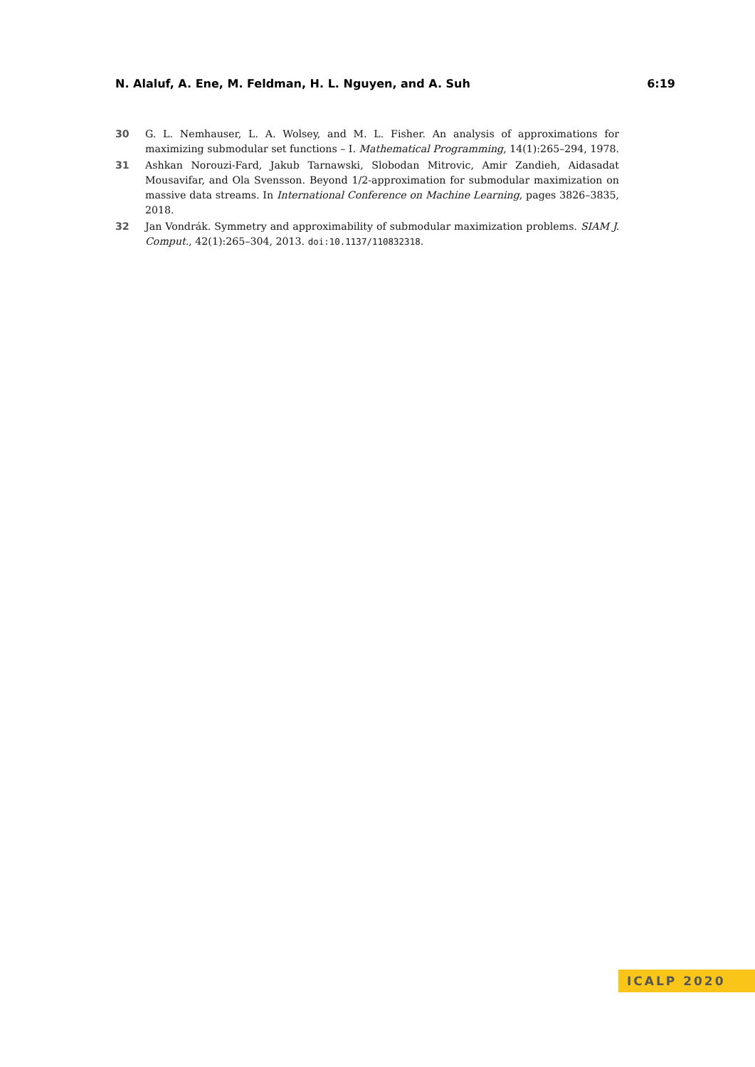N. Alaluf, A. Ene, M. Feldman, H. L. Nguyen, and A. Suh 6:19
30 G. L. Nemhauser, L. A. Wolsey, and M. L. Fisher. An analysis of approximations for maximizing submodular set functions – I. Mathematical Programming, 14(1):265–294, 1978.
31 Ashkan Norouzi-Fard, Jakub Tarnawski, Slobodan Mitrovic, Amir Zandieh, Aidasadat Mousavifar, and Ola Svensson. Beyond 1/2-approximation for submodular maximization on massive data streams. In International Conference on Machine Learning, pages 3826–3835, 2018.
32 Jan Vondrák. Symmetry and approximability of submodular maximization problems. SIAM J. Comput., 42(1):265–304, 2013. doi:10.1137/110832318.
ICALP 2020